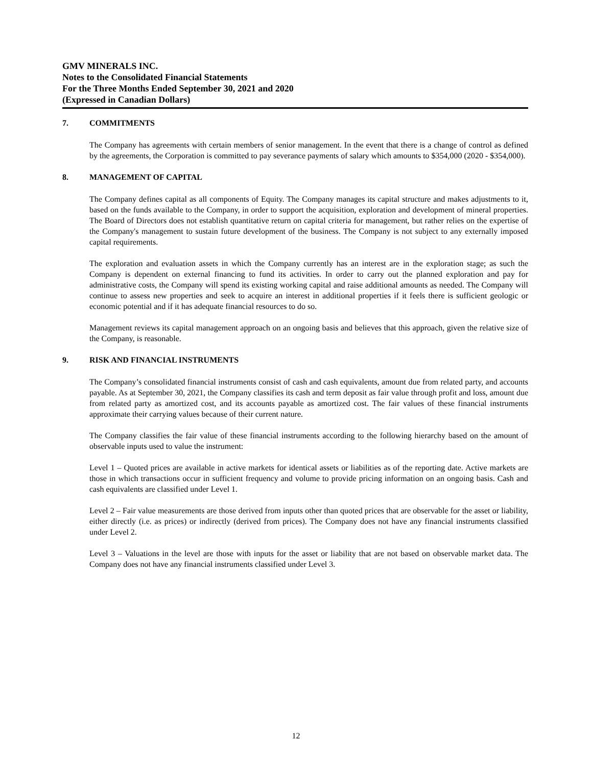GMV MINERALS INC.
Notes to the Consolidated Financial Statements
For the Three Months Ended September 30, 2021 and 2020
(Expressed in Canadian Dollars)
7. COMMITMENTS
The Company has agreements with certain members of senior management. In the event that there is a change of control as defined by the agreements, the Corporation is committed to pay severance payments of salary which amounts to $354,000 (2020 - $354,000).
8. MANAGEMENT OF CAPITAL
The Company defines capital as all components of Equity. The Company manages its capital structure and makes adjustments to it, based on the funds available to the Company, in order to support the acquisition, exploration and development of mineral properties. The Board of Directors does not establish quantitative return on capital criteria for management, but rather relies on the expertise of the Company's management to sustain future development of the business. The Company is not subject to any externally imposed capital requirements.
The exploration and evaluation assets in which the Company currently has an interest are in the exploration stage; as such the Company is dependent on external financing to fund its activities. In order to carry out the planned exploration and pay for administrative costs, the Company will spend its existing working capital and raise additional amounts as needed. The Company will continue to assess new properties and seek to acquire an interest in additional properties if it feels there is sufficient geologic or economic potential and if it has adequate financial resources to do so.
Management reviews its capital management approach on an ongoing basis and believes that this approach, given the relative size of the Company, is reasonable.
9. RISK AND FINANCIAL INSTRUMENTS
The Company’s consolidated financial instruments consist of cash and cash equivalents, amount due from related party, and accounts payable. As at September 30, 2021, the Company classifies its cash and term deposit as fair value through profit and loss, amount due from related party as amortized cost, and its accounts payable as amortized cost. The fair values of these financial instruments approximate their carrying values because of their current nature.
The Company classifies the fair value of these financial instruments according to the following hierarchy based on the amount of observable inputs used to value the instrument:
Level 1 – Quoted prices are available in active markets for identical assets or liabilities as of the reporting date. Active markets are those in which transactions occur in sufficient frequency and volume to provide pricing information on an ongoing basis. Cash and cash equivalents are classified under Level 1.
Level 2 – Fair value measurements are those derived from inputs other than quoted prices that are observable for the asset or liability, either directly (i.e. as prices) or indirectly (derived from prices). The Company does not have any financial instruments classified under Level 2.
Level 3 – Valuations in the level are those with inputs for the asset or liability that are not based on observable market data. The Company does not have any financial instruments classified under Level 3.
12